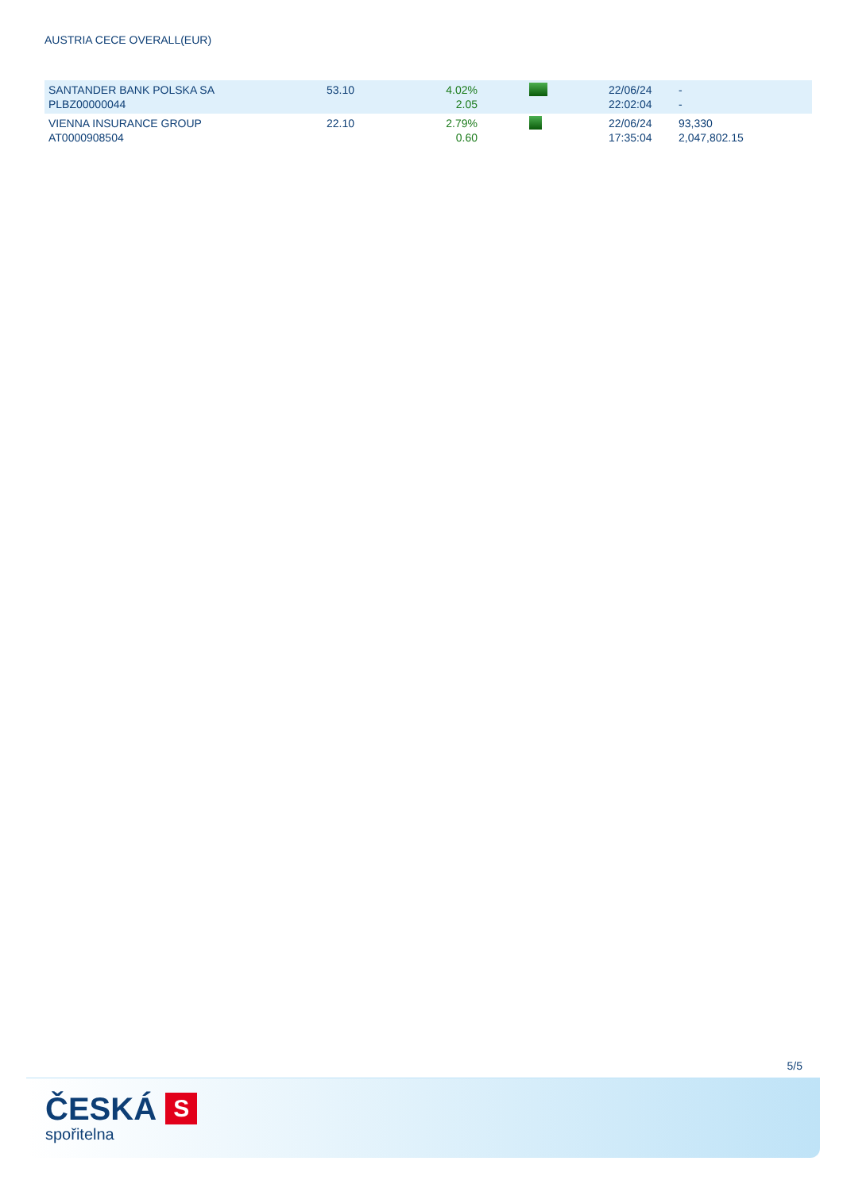AUSTRIA CECE OVERALL(EUR)
| SANTANDER BANK POLSKA SA PLBZ00000044 | 53.10 | 4.02% 2.05 | | 22/06/24 22:02:04 | - - |
| VIENNA INSURANCE GROUP AT0000908504 | 22.10 | 2.79% 0.60 | | 22/06/24 17:35:04 | 93,330 2,047,802.15 |
5/5
ČESKÁ S
spořitelna